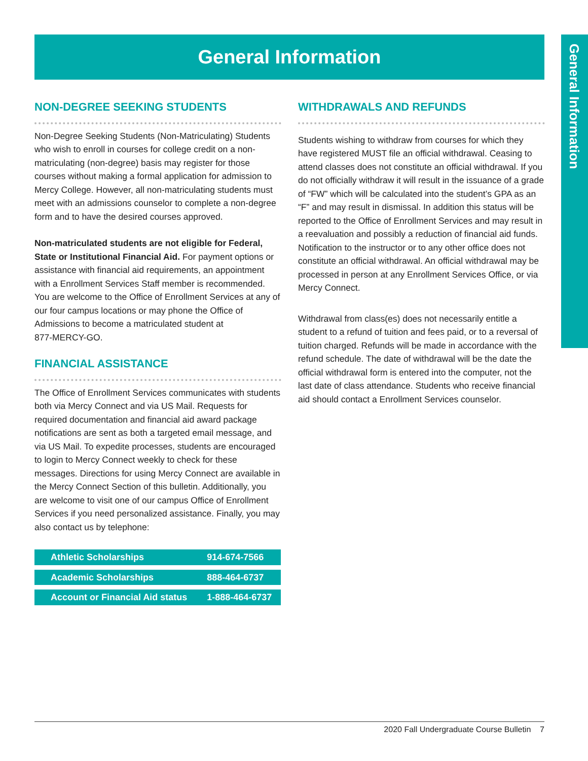General Information
General Information
NON-DEGREE SEEKING STUDENTS
Non-Degree Seeking Students (Non-Matriculating) Students who wish to enroll in courses for college credit on a non-matriculating (non-degree) basis may register for those courses without making a formal application for admission to Mercy College. However, all non-matriculating students must meet with an admissions counselor to complete a non-degree form and to have the desired courses approved.
Non-matriculated students are not eligible for Federal, State or Institutional Financial Aid. For payment options or assistance with financial aid requirements, an appointment with a Enrollment Services Staff member is recommended. You are welcome to the Office of Enrollment Services at any of our four campus locations or may phone the Office of Admissions to become a matriculated student at
877-MERCY-GO.
FINANCIAL ASSISTANCE
The Office of Enrollment Services communicates with students both via Mercy Connect and via US Mail. Requests for required documentation and financial aid award package notifications are sent as both a targeted email message, and via US Mail. To expedite processes, students are encouraged to login to Mercy Connect weekly to check for these messages. Directions for using Mercy Connect are available in the Mercy Connect Section of this bulletin. Additionally, you are welcome to visit one of our campus Office of Enrollment Services if you need personalized assistance. Finally, you may also contact us by telephone:
| Athletic Scholarships | 914-674-7566 |
| Academic Scholarships | 888-464-6737 |
| Account or Financial Aid status | 1-888-464-6737 |
WITHDRAWALS AND REFUNDS
Students wishing to withdraw from courses for which they have registered MUST file an official withdrawal. Ceasing to attend classes does not constitute an official withdrawal. If you do not officially withdraw it will result in the issuance of a grade of “FW” which will be calculated into the student’s GPA as an “F” and may result in dismissal. In addition this status will be reported to the Office of Enrollment Services and may result in a reevaluation and possibly a reduction of financial aid funds. Notification to the instructor or to any other office does not constitute an official withdrawal. An official withdrawal may be processed in person at any Enrollment Services Office, or via Mercy Connect.
Withdrawal from class(es) does not necessarily entitle a student to a refund of tuition and fees paid, or to a reversal of tuition charged. Refunds will be made in accordance with the refund schedule. The date of withdrawal will be the date the official withdrawal form is entered into the computer, not the last date of class attendance. Students who receive financial aid should contact a Enrollment Services counselor.
2020 Fall Undergraduate Course Bulletin 7